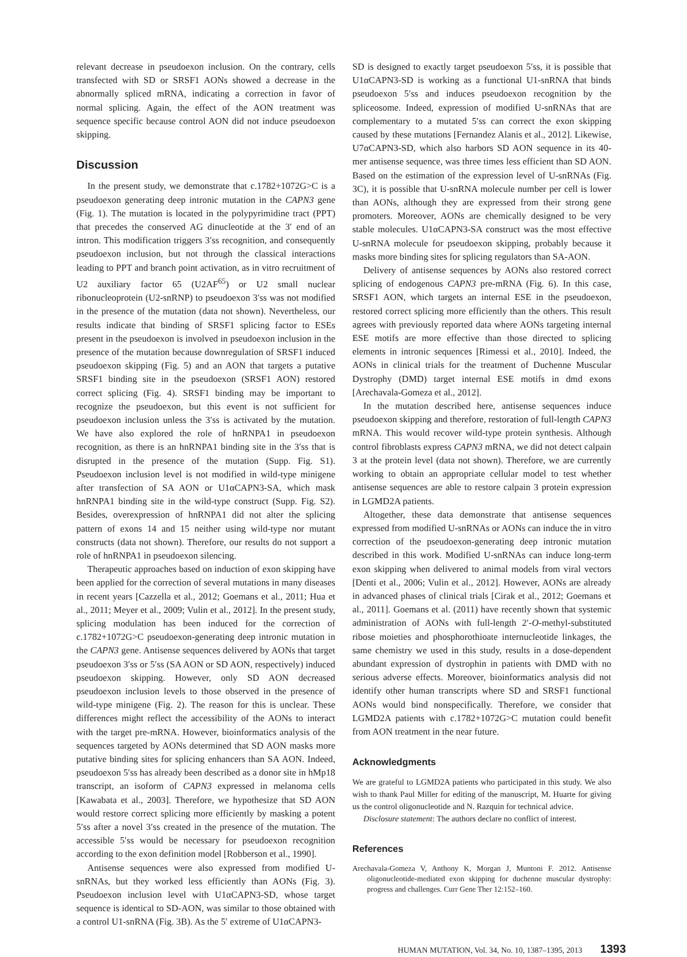relevant decrease in pseudoexon inclusion. On the contrary, cells transfected with SD or SRSF1 AONs showed a decrease in the abnormally spliced mRNA, indicating a correction in favor of normal splicing. Again, the effect of the AON treatment was sequence specific because control AON did not induce pseudoexon skipping.
Discussion
In the present study, we demonstrate that c.1782+1072G>C is a pseudoexon generating deep intronic mutation in the CAPN3 gene (Fig. 1). The mutation is located in the polypyrimidine tract (PPT) that precedes the conserved AG dinucleotide at the 3′ end of an intron. This modification triggers 3′ss recognition, and consequently pseudoexon inclusion, but not through the classical interactions leading to PPT and branch point activation, as in vitro recruitment of U2 auxiliary factor 65 (U2AF<sup>65</sup>) or U2 small nuclear ribonucleoprotein (U2-snRNP) to pseudoexon 3′ss was not modified in the presence of the mutation (data not shown). Nevertheless, our results indicate that binding of SRSF1 splicing factor to ESEs present in the pseudoexon is involved in pseudoexon inclusion in the presence of the mutation because downregulation of SRSF1 induced pseudoexon skipping (Fig. 5) and an AON that targets a putative SRSF1 binding site in the pseudoexon (SRSF1 AON) restored correct splicing (Fig. 4). SRSF1 binding may be important to recognize the pseudoexon, but this event is not sufficient for pseudoexon inclusion unless the 3′ss is activated by the mutation. We have also explored the role of hnRNPA1 in pseudoexon recognition, as there is an hnRNPA1 binding site in the 3′ss that is disrupted in the presence of the mutation (Supp. Fig. S1). Pseudoexon inclusion level is not modified in wild-type minigene after transfection of SA AON or U1αCAPN3-SA, which mask hnRNPA1 binding site in the wild-type construct (Supp. Fig. S2). Besides, overexpression of hnRNPA1 did not alter the splicing pattern of exons 14 and 15 neither using wild-type nor mutant constructs (data not shown). Therefore, our results do not support a role of hnRNPA1 in pseudoexon silencing.
Therapeutic approaches based on induction of exon skipping have been applied for the correction of several mutations in many diseases in recent years [Cazzella et al., 2012; Goemans et al., 2011; Hua et al., 2011; Meyer et al., 2009; Vulin et al., 2012]. In the present study, splicing modulation has been induced for the correction of c.1782+1072G>C pseudoexon-generating deep intronic mutation in the CAPN3 gene. Antisense sequences delivered by AONs that target pseudoexon 3′ss or 5′ss (SA AON or SD AON, respectively) induced pseudoexon skipping. However, only SD AON decreased pseudoexon inclusion levels to those observed in the presence of wild-type minigene (Fig. 2). The reason for this is unclear. These differences might reflect the accessibility of the AONs to interact with the target pre-mRNA. However, bioinformatics analysis of the sequences targeted by AONs determined that SD AON masks more putative binding sites for splicing enhancers than SA AON. Indeed, pseudoexon 5′ss has already been described as a donor site in hMp18 transcript, an isoform of CAPN3 expressed in melanoma cells [Kawabata et al., 2003]. Therefore, we hypothesize that SD AON would restore correct splicing more efficiently by masking a potent 5′ss after a novel 3′ss created in the presence of the mutation. The accessible 5′ss would be necessary for pseudoexon recognition according to the exon definition model [Robberson et al., 1990].
Antisense sequences were also expressed from modified U-snRNAs, but they worked less efficiently than AONs (Fig. 3). Pseudoexon inclusion level with U1αCAPN3-SD, whose target sequence is identical to SD-AON, was similar to those obtained with a control U1-snRNA (Fig. 3B). As the 5′ extreme of U1αCAPN3-
SD is designed to exactly target pseudoexon 5′ss, it is possible that U1αCAPN3-SD is working as a functional U1-snRNA that binds pseudoexon 5′ss and induces pseudoexon recognition by the spliceosome. Indeed, expression of modified U-snRNAs that are complementary to a mutated 5′ss can correct the exon skipping caused by these mutations [Fernandez Alanis et al., 2012]. Likewise, U7αCAPN3-SD, which also harbors SD AON sequence in its 40-mer antisense sequence, was three times less efficient than SD AON. Based on the estimation of the expression level of U-snRNAs (Fig. 3C), it is possible that U-snRNA molecule number per cell is lower than AONs, although they are expressed from their strong gene promoters. Moreover, AONs are chemically designed to be very stable molecules. U1αCAPN3-SA construct was the most effective U-snRNA molecule for pseudoexon skipping, probably because it masks more binding sites for splicing regulators than SA-AON.
Delivery of antisense sequences by AONs also restored correct splicing of endogenous CAPN3 pre-mRNA (Fig. 6). In this case, SRSF1 AON, which targets an internal ESE in the pseudoexon, restored correct splicing more efficiently than the others. This result agrees with previously reported data where AONs targeting internal ESE motifs are more effective than those directed to splicing elements in intronic sequences [Rimessi et al., 2010]. Indeed, the AONs in clinical trials for the treatment of Duchenne Muscular Dystrophy (DMD) target internal ESE motifs in dmd exons [Arechavala-Gomeza et al., 2012].
In the mutation described here, antisense sequences induce pseudoexon skipping and therefore, restoration of full-length CAPN3 mRNA. This would recover wild-type protein synthesis. Although control fibroblasts express CAPN3 mRNA, we did not detect calpain 3 at the protein level (data not shown). Therefore, we are currently working to obtain an appropriate cellular model to test whether antisense sequences are able to restore calpain 3 protein expression in LGMD2A patients.
Altogether, these data demonstrate that antisense sequences expressed from modified U-snRNAs or AONs can induce the in vitro correction of the pseudoexon-generating deep intronic mutation described in this work. Modified U-snRNAs can induce long-term exon skipping when delivered to animal models from viral vectors [Denti et al., 2006; Vulin et al., 2012]. However, AONs are already in advanced phases of clinical trials [Cirak et al., 2012; Goemans et al., 2011]. Goemans et al. (2011) have recently shown that systemic administration of AONs with full-length 2′-O-methyl-substituted ribose moieties and phosphorothioate internucleotide linkages, the same chemistry we used in this study, results in a dose-dependent abundant expression of dystrophin in patients with DMD with no serious adverse effects. Moreover, bioinformatics analysis did not identify other human transcripts where SD and SRSF1 functional AONs would bind nonspecifically. Therefore, we consider that LGMD2A patients with c.1782+1072G>C mutation could benefit from AON treatment in the near future.
Acknowledgments
We are grateful to LGMD2A patients who participated in this study. We also wish to thank Paul Miller for editing of the manuscript, M. Huarte for giving us the control oligonucleotide and N. Razquin for technical advice.
Disclosure statement: The authors declare no conflict of interest.
References
Arechavala-Gomeza V, Anthony K, Morgan J, Muntoni F. 2012. Antisense oligonucleotide-mediated exon skipping for duchenne muscular dystrophy: progress and challenges. Curr Gene Ther 12:152–160.
HUMAN MUTATION, Vol. 34, No. 10, 1387–1395, 2013 1393